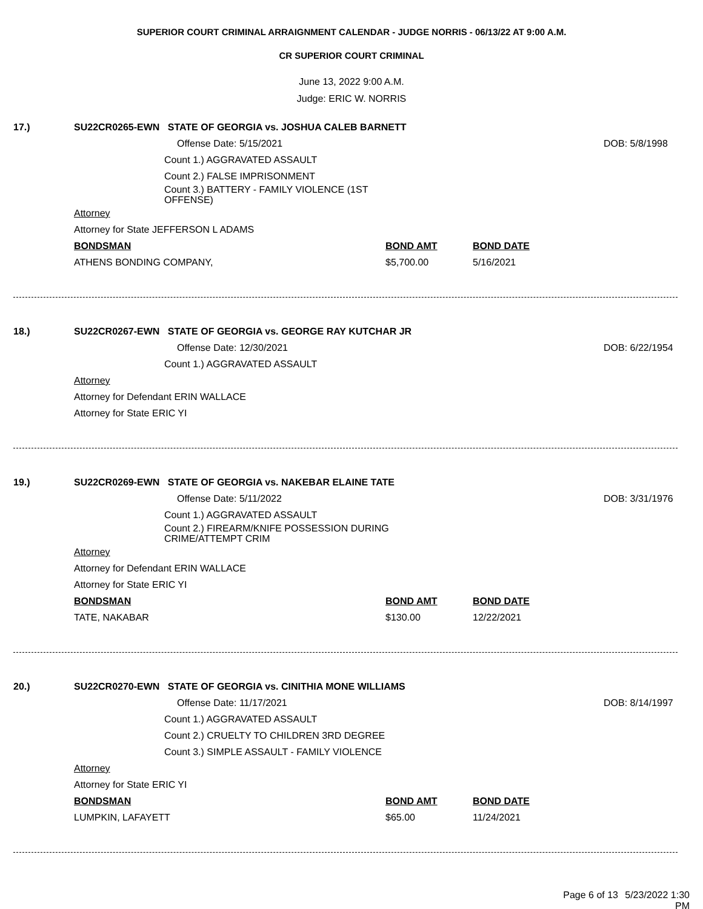SUPERIOR COURT CRIMINAL ARRAIGNMENT CALENDAR - JUDGE NORRIS - 06/13/22 AT 9:00 A.M.
CR SUPERIOR COURT CRIMINAL
June 13, 2022 9:00 A.M.
Judge: ERIC W. NORRIS
17.) SU22CR0265-EWN STATE OF GEORGIA vs. JOSHUA CALEB BARNETT
Offense Date: 5/15/2021 DOB: 5/8/1998
Count 1.) AGGRAVATED ASSAULT
Count 2.) FALSE IMPRISONMENT
Count 3.) BATTERY - FAMILY VIOLENCE (1ST OFFENSE)
Attorney
Attorney for State JEFFERSON L ADAMS
BONDSMAN BOND AMT BOND DATE
ATHENS BONDING COMPANY, $5,700.00 5/16/2021
18.) SU22CR0267-EWN STATE OF GEORGIA vs. GEORGE RAY KUTCHAR JR
Offense Date: 12/30/2021 DOB: 6/22/1954
Count 1.) AGGRAVATED ASSAULT
Attorney
Attorney for Defendant ERIN WALLACE
Attorney for State ERIC YI
19.) SU22CR0269-EWN STATE OF GEORGIA vs. NAKEBAR ELAINE TATE
Offense Date: 5/11/2022 DOB: 3/31/1976
Count 1.) AGGRAVATED ASSAULT
Count 2.) FIREARM/KNIFE POSSESSION DURING CRIME/ATTEMPT CRIM
Attorney
Attorney for Defendant ERIN WALLACE
Attorney for State ERIC YI
BONDSMAN BOND AMT BOND DATE
TATE, NAKABAR $130.00 12/22/2021
20.) SU22CR0270-EWN STATE OF GEORGIA vs. CINITHIA MONE WILLIAMS
Offense Date: 11/17/2021 DOB: 8/14/1997
Count 1.) AGGRAVATED ASSAULT
Count 2.) CRUELTY TO CHILDREN 3RD DEGREE
Count 3.) SIMPLE ASSAULT - FAMILY VIOLENCE
Attorney
Attorney for State ERIC YI
BONDSMAN BOND AMT BOND DATE
LUMPKIN, LAFAYETT $65.00 11/24/2021
Page 6 of 13 5/23/2022 1:30 PM